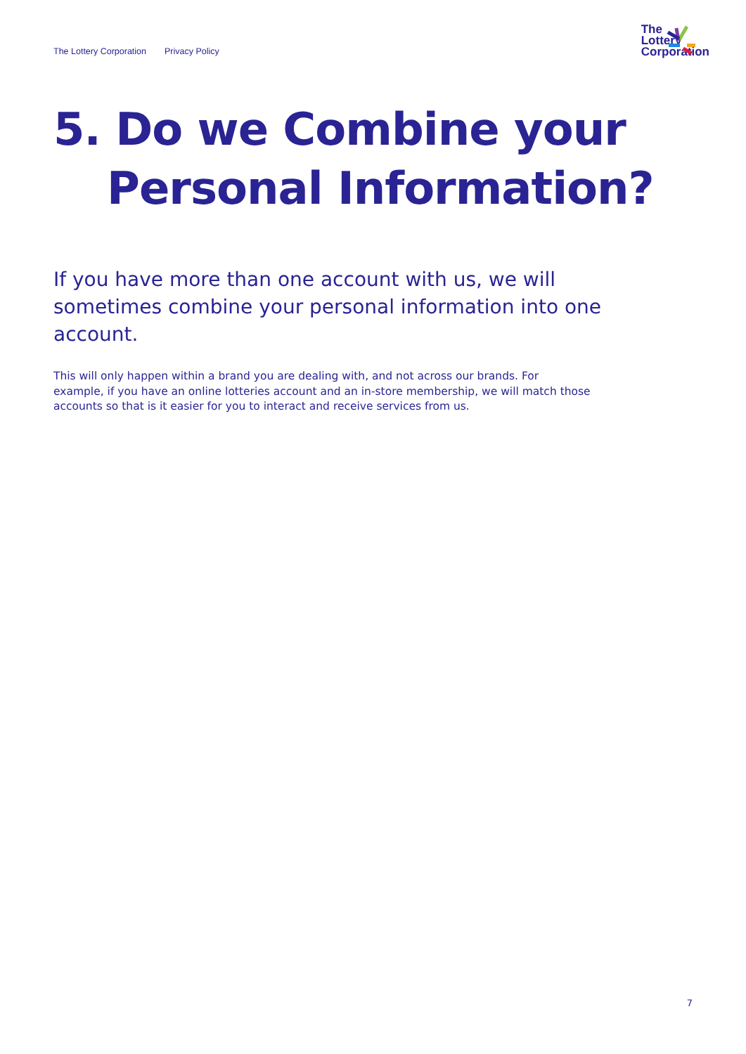The Lottery Corporation Privacy Policy
The
Lottery
Corporation
5. Do we Combine your
Personal Information?
If you have more than one account with us, we will sometimes combine your personal information into one account.
This will only happen within a brand you are dealing with, and not across our brands. For example, if you have an online lotteries account and an in-store membership, we will match those accounts so that is it easier for you to interact and receive services from us.
7